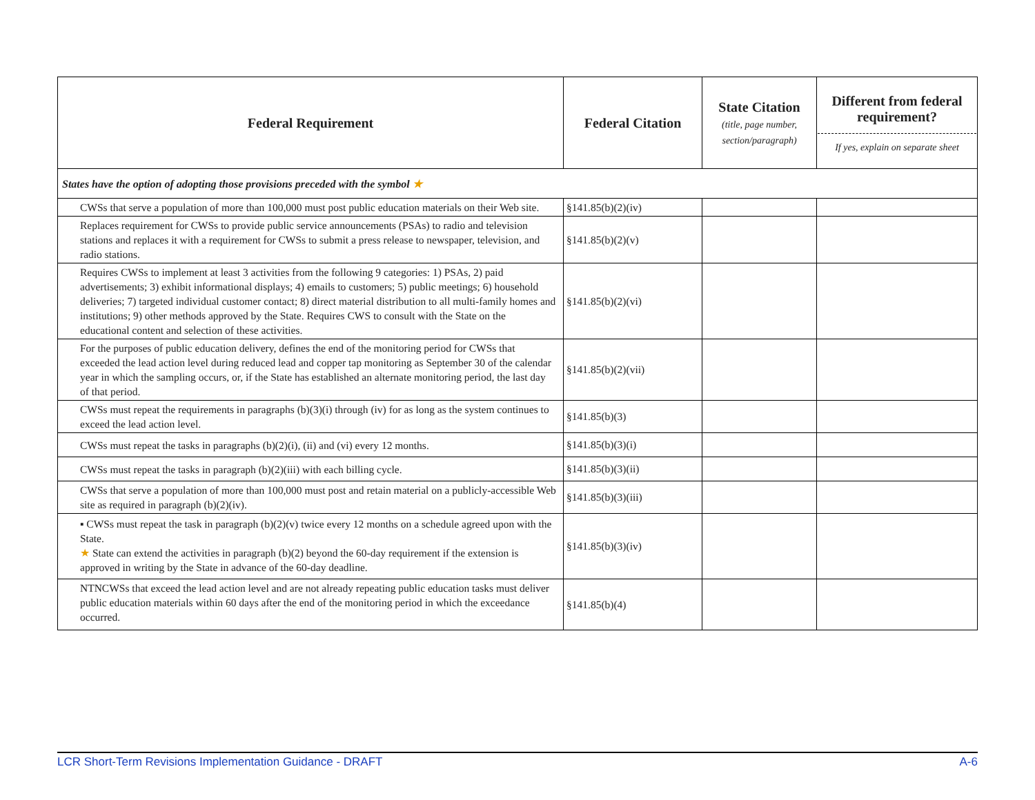| Federal Requirement | Federal Citation | State Citation (title, page number, section/paragraph) | Different from federal requirement? If yes, explain on separate sheet |
| --- | --- | --- | --- |
| States have the option of adopting those provisions preceded with the symbol ★ | | | |
| CWSs that serve a population of more than 100,000 must post public education materials on their Web site. | §141.85(b)(2)(iv) | | |
| Replaces requirement for CWSs to provide public service announcements (PSAs) to radio and television stations and replaces it with a requirement for CWSs to submit a press release to newspaper, television, and radio stations. | §141.85(b)(2)(v) | | |
| Requires CWSs to implement at least 3 activities from the following 9 categories: 1) PSAs, 2) paid advertisements; 3) exhibit informational displays; 4) emails to customers; 5) public meetings; 6) household deliveries; 7) targeted individual customer contact; 8) direct material distribution to all multi-family homes and institutions; 9) other methods approved by the State. Requires CWS to consult with the State on the educational content and selection of these activities. | §141.85(b)(2)(vi) | | |
| For the purposes of public education delivery, defines the end of the monitoring period for CWSs that exceeded the lead action level during reduced lead and copper tap monitoring as September 30 of the calendar year in which the sampling occurs, or, if the State has established an alternate monitoring period, the last day of that period. | §141.85(b)(2)(vii) | | |
| CWSs must repeat the requirements in paragraphs (b)(3)(i) through (iv) for as long as the system continues to exceed the lead action level. | §141.85(b)(3) | | |
| CWSs must repeat the tasks in paragraphs (b)(2)(i), (ii) and (vi) every 12 months. | §141.85(b)(3)(i) | | |
| CWSs must repeat the tasks in paragraph (b)(2)(iii) with each billing cycle. | §141.85(b)(3)(ii) | | |
| CWSs that serve a population of more than 100,000 must post and retain material on a publicly-accessible Web site as required in paragraph (b)(2)(iv). | §141.85(b)(3)(iii) | | |
| ▪ CWSs must repeat the task in paragraph (b)(2)(v) twice every 12 months on a schedule agreed upon with the State. ★ State can extend the activities in paragraph (b)(2) beyond the 60-day requirement if the extension is approved in writing by the State in advance of the 60-day deadline. | §141.85(b)(3)(iv) | | |
| NTNCWSs that exceed the lead action level and are not already repeating public education tasks must deliver public education materials within 60 days after the end of the monitoring period in which the exceedance occurred. | §141.85(b)(4) | | |
LCR Short-Term Revisions Implementation Guidance - DRAFT A-6